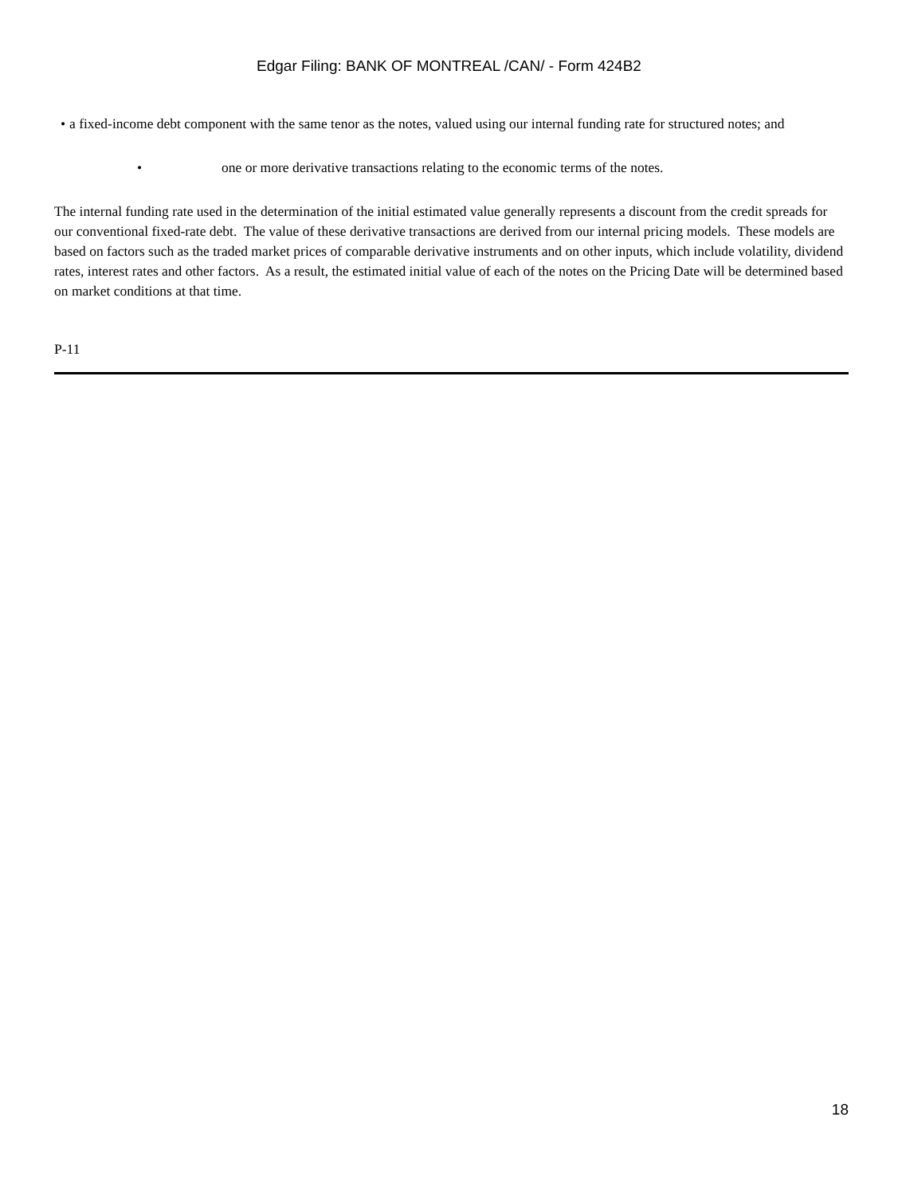Edgar Filing: BANK OF MONTREAL /CAN/ - Form 424B2
• a fixed-income debt component with the same tenor as the notes, valued using our internal funding rate for structured notes; and
• one or more derivative transactions relating to the economic terms of the notes.
The internal funding rate used in the determination of the initial estimated value generally represents a discount from the credit spreads for our conventional fixed-rate debt. The value of these derivative transactions are derived from our internal pricing models. These models are based on factors such as the traded market prices of comparable derivative instruments and on other inputs, which include volatility, dividend rates, interest rates and other factors. As a result, the estimated initial value of each of the notes on the Pricing Date will be determined based on market conditions at that time.
P-11
18